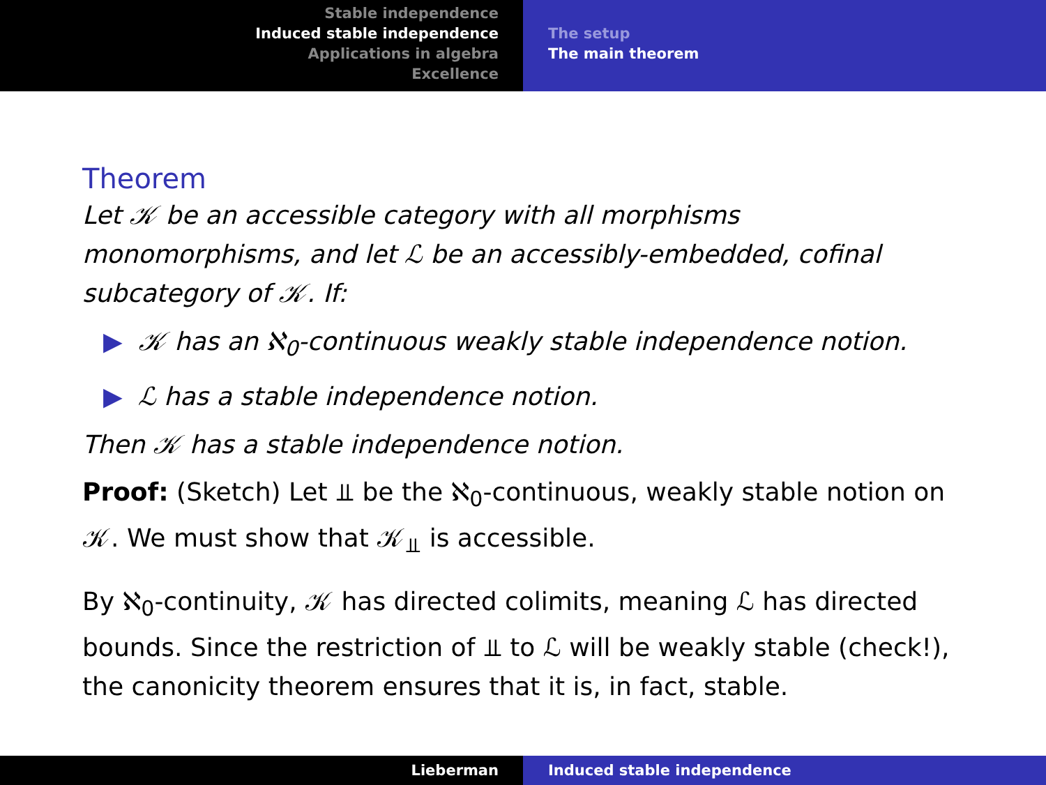Stable independence
Induced stable independence
Applications in algebra
Excellence
The setup
The main theorem
Theorem
Let 𝒦 be an accessible category with all morphisms monomorphisms, and let ℒ be an accessibly-embedded, cofinal subcategory of 𝒦. If:
▶ 𝒦 has an ℵ<sub>0</sub>-continuous weakly stable independence notion.
▶ ℒ has a stable independence notion.
Then 𝒦 has a stable independence notion.
Proof: (Sketch) Let ⫫ be the ℵ<sub>0</sub>-continuous, weakly stable notion on 𝒦. We must show that 𝒦<sub>⫫</sub> is accessible.
By ℵ<sub>0</sub>-continuity, 𝒦 has directed colimits, meaning ℒ has directed bounds. Since the restriction of ⫫ to ℒ will be weakly stable (check!), the canonicity theorem ensures that it is, in fact, stable.
Lieberman Induced stable independence